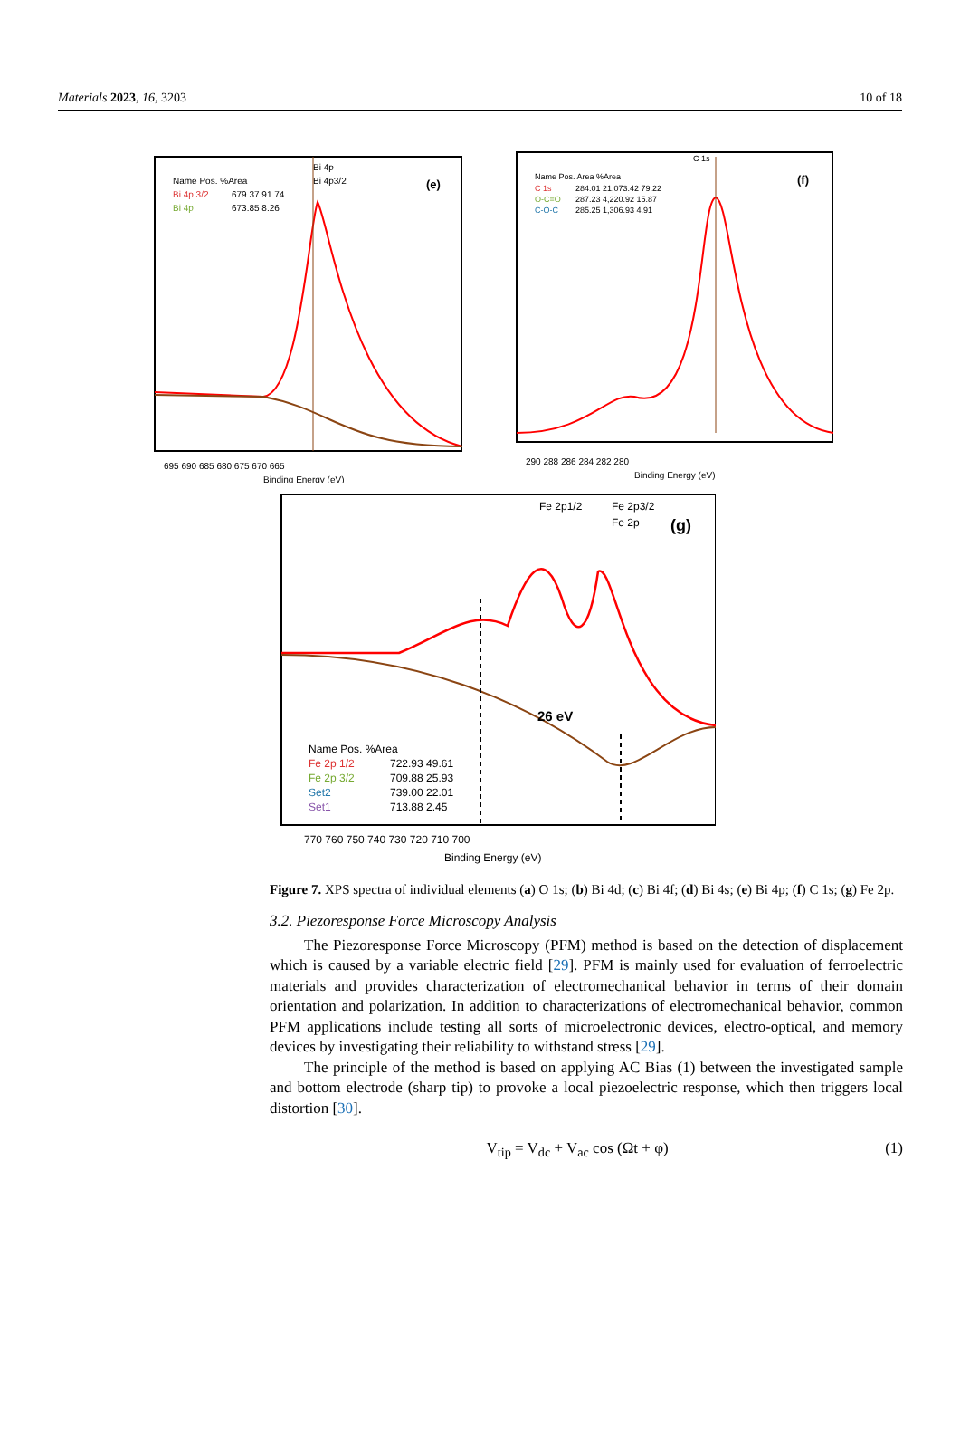Materials 2023, 16, 3203 10 of 18
Name Pos. %Area
Bi 4p 3/2
679.37 91.74
Bi 4p
673.85 8.26
Bi 4p
Bi 4p3/2
(e)
695 690 685 680 675 670 665
Binding Energy (eV)
Name Pos. Area %Area
C 1s
284.01 21,073.42 79.22
O-C=O
287.23 4,220.92 15.87
C-O-C
285.25 1,306.93 4.91
C 1s
(f)
290 288 286 284 282 280
Binding Energy (eV)
Fe 2p1/2
Fe 2p3/2
Fe 2p
(g)
26 eV
Name Pos. %Area
Fe 2p 1/2
722.93 49.61
Fe 2p 3/2
709.88 25.93
Set2
739.00 22.01
Set1
713.88 2.45
770 760 750 740 730 720 710 700
Binding Energy (eV)
Figure 7. XPS spectra of individual elements (a) O 1s; (b) Bi 4d; (c) Bi 4f; (d) Bi 4s; (e) Bi 4p; (f) C 1s; (g) Fe 2p.
3.2. Piezoresponse Force Microscopy Analysis
The Piezoresponse Force Microscopy (PFM) method is based on the detection of displacement which is caused by a variable electric field [29]. PFM is mainly used for evaluation of ferroelectric materials and provides characterization of electromechanical behavior in terms of their domain orientation and polarization. In addition to characterizations of electromechanical behavior, common PFM applications include testing all sorts of microelectronic devices, electro-optical, and memory devices by investigating their reliability to withstand stress [29].
The principle of the method is based on applying AC Bias (1) between the investigated sample and bottom electrode (sharp tip) to provoke a local piezoelectric response, which then triggers local distortion [30].
V<sub>tip</sub> = V<sub>dc</sub> + V<sub>ac</sub> cos (Ωt + φ) (1)